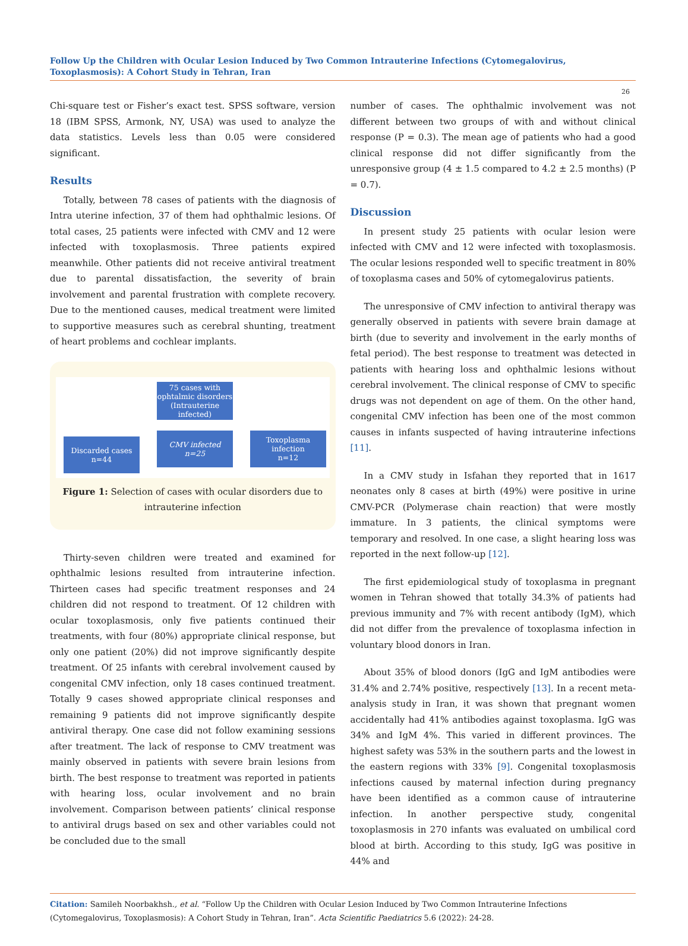Follow Up the Children with Ocular Lesion Induced by Two Common Intrauterine Infections (Cytomegalovirus, Toxoplasmosis): A Cohort Study in Tehran, Iran
26
Chi-square test or Fisher’s exact test. SPSS software, version 18 (IBM SPSS, Armonk, NY, USA) was used to analyze the data statistics. Levels less than 0.05 were considered significant.
Results
Totally, between 78 cases of patients with the diagnosis of Intra uterine infection, 37 of them had ophthalmic lesions. Of total cases, 25 patients were infected with CMV and 12 were infected with toxoplasmosis. Three patients expired meanwhile. Other patients did not receive antiviral treatment due to parental dissatisfaction, the severity of brain involvement and parental frustration with complete recovery. Due to the mentioned causes, medical treatment were limited to supportive measures such as cerebral shunting, treatment of heart problems and cochlear implants.
75 cases with ophtalmic disorders (Intrauterine infected)
Discarded cases
n=44
CMV infected
n=25
Toxoplasma infection
n=12
Figure 1: Selection of cases with ocular disorders due to intrauterine infection
Thirty-seven children were treated and examined for ophthalmic lesions resulted from intrauterine infection. Thirteen cases had specific treatment responses and 24 children did not respond to treatment. Of 12 children with ocular toxoplasmosis, only five patients continued their treatments, with four (80%) appropriate clinical response, but only one patient (20%) did not improve significantly despite treatment. Of 25 infants with cerebral involvement caused by congenital CMV infection, only 18 cases continued treatment. Totally 9 cases showed appropriate clinical responses and remaining 9 patients did not improve significantly despite antiviral therapy. One case did not follow examining sessions after treatment. The lack of response to CMV treatment was mainly observed in patients with severe brain lesions from birth. The best response to treatment was reported in patients with hearing loss, ocular involvement and no brain involvement. Comparison between patients’ clinical response to antiviral drugs based on sex and other variables could not be concluded due to the small
number of cases. The ophthalmic involvement was not different between two groups of with and without clinical response (P = 0.3). The mean age of patients who had a good clinical response did not differ significantly from the unresponsive group (4 ± 1.5 compared to 4.2 ± 2.5 months) (P = 0.7).
Discussion
In present study 25 patients with ocular lesion were infected with CMV and 12 were infected with toxoplasmosis. The ocular lesions responded well to specific treatment in 80% of toxoplasma cases and 50% of cytomegalovirus patients.
The unresponsive of CMV infection to antiviral therapy was generally observed in patients with severe brain damage at birth (due to severity and involvement in the early months of fetal period). The best response to treatment was detected in patients with hearing loss and ophthalmic lesions without cerebral involvement. The clinical response of CMV to specific drugs was not dependent on age of them. On the other hand, congenital CMV infection has been one of the most common causes in infants suspected of having intrauterine infections [11].
In a CMV study in Isfahan they reported that in 1617 neonates only 8 cases at birth (49%) were positive in urine CMV-PCR (Polymerase chain reaction) that were mostly immature. In 3 patients, the clinical symptoms were temporary and resolved. In one case, a slight hearing loss was reported in the next follow-up [12].
The first epidemiological study of toxoplasma in pregnant women in Tehran showed that totally 34.3% of patients had previous immunity and 7% with recent antibody (IgM), which did not differ from the prevalence of toxoplasma infection in voluntary blood donors in Iran.
About 35% of blood donors (IgG and IgM antibodies were 31.4% and 2.74% positive, respectively [13]. In a recent meta-analysis study in Iran, it was shown that pregnant women accidentally had 41% antibodies against toxoplasma. IgG was 34% and IgM 4%. This varied in different provinces. The highest safety was 53% in the southern parts and the lowest in the eastern regions with 33% [9]. Congenital toxoplasmosis infections caused by maternal infection during pregnancy have been identified as a common cause of intrauterine infection. In another perspective study, congenital toxoplasmosis in 270 infants was evaluated on umbilical cord blood at birth. According to this study, IgG was positive in 44% and
Citation: Samileh Noorbakhsh., et al. “Follow Up the Children with Ocular Lesion Induced by Two Common Intrauterine Infections (Cytomegalovirus, Toxoplasmosis): A Cohort Study in Tehran, Iran”. Acta Scientific Paediatrics 5.6 (2022): 24-28.